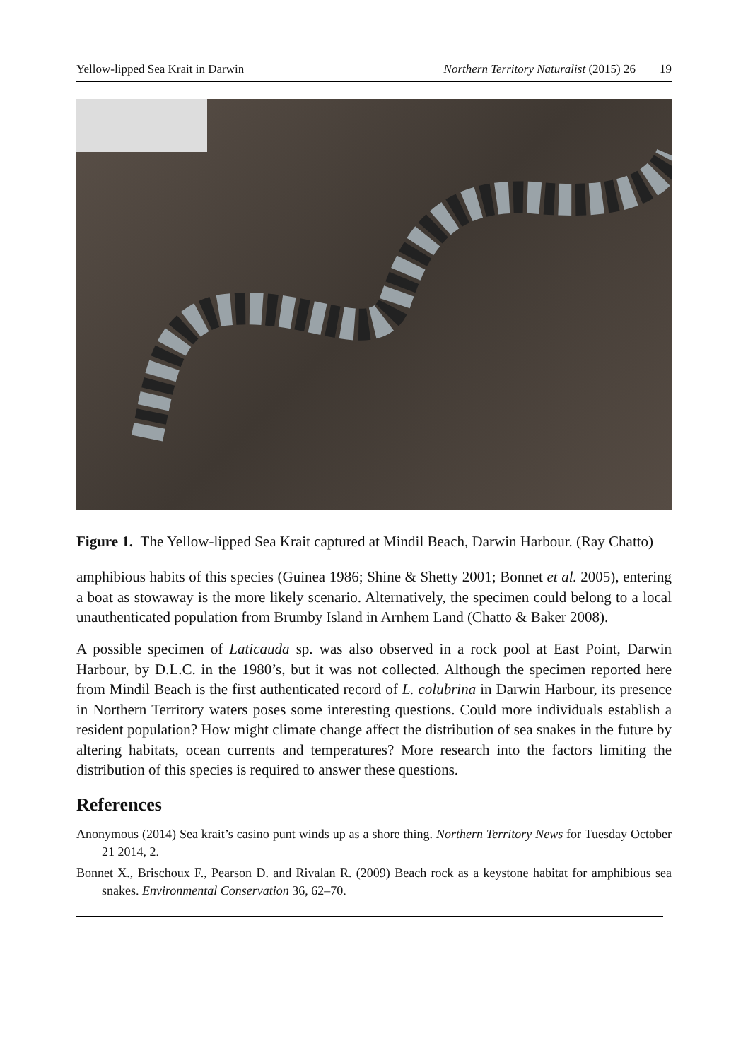Yellow-lipped Sea Krait in Darwin Northern Territory Naturalist (2015) 26 19
Figure 1. The Yellow-lipped Sea Krait captured at Mindil Beach, Darwin Harbour. (Ray Chatto)
amphibious habits of this species (Guinea 1986; Shine & Shetty 2001; Bonnet et al. 2005), entering a boat as stowaway is the more likely scenario. Alternatively, the specimen could belong to a local unauthenticated population from Brumby Island in Arnhem Land (Chatto & Baker 2008).
A possible specimen of Laticauda sp. was also observed in a rock pool at East Point, Darwin Harbour, by D.L.C. in the 1980’s, but it was not collected. Although the specimen reported here from Mindil Beach is the first authenticated record of L. colubrina in Darwin Harbour, its presence in Northern Territory waters poses some interesting questions. Could more individuals establish a resident population? How might climate change affect the distribution of sea snakes in the future by altering habitats, ocean currents and temperatures? More research into the factors limiting the distribution of this species is required to answer these questions.
References
Anonymous (2014) Sea krait’s casino punt winds up as a shore thing. Northern Territory News for Tuesday October 21 2014, 2.
Bonnet X., Brischoux F., Pearson D. and Rivalan R. (2009) Beach rock as a keystone habitat for amphibious sea snakes. Environmental Conservation 36, 62–70.